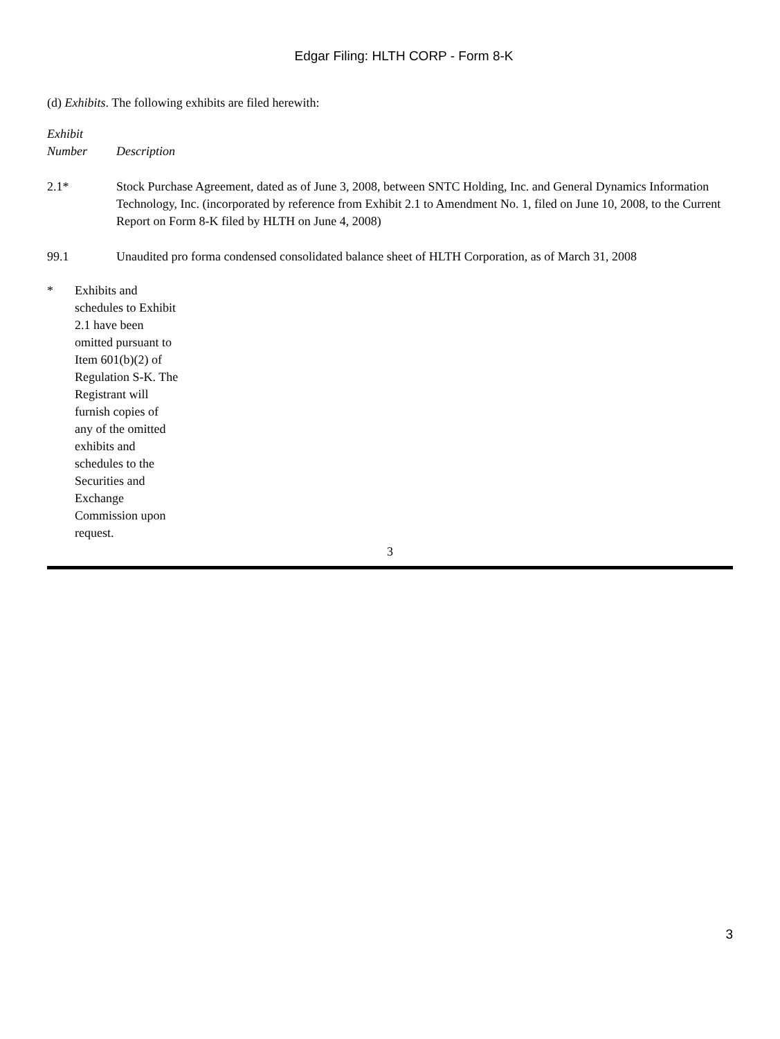Edgar Filing: HLTH CORP - Form 8-K
(d) Exhibits. The following exhibits are filed herewith:
| Exhibit Number | Description |
| 2.1* | Stock Purchase Agreement, dated as of June 3, 2008, between SNTC Holding, Inc. and General Dynamics Information Technology, Inc. (incorporated by reference from Exhibit 2.1 to Amendment No. 1, filed on June 10, 2008, to the Current Report on Form 8-K filed by HLTH on June 4, 2008) |
| 99.1 | Unaudited pro forma condensed consolidated balance sheet of HLTH Corporation, as of March 31, 2008 |
| * | Exhibits and schedules to Exhibit 2.1 have been omitted pursuant to Item 601(b)(2) of Regulation S-K. The Registrant will furnish copies of any of the omitted exhibits and schedules to the Securities and Exchange Commission upon request. |
3
3